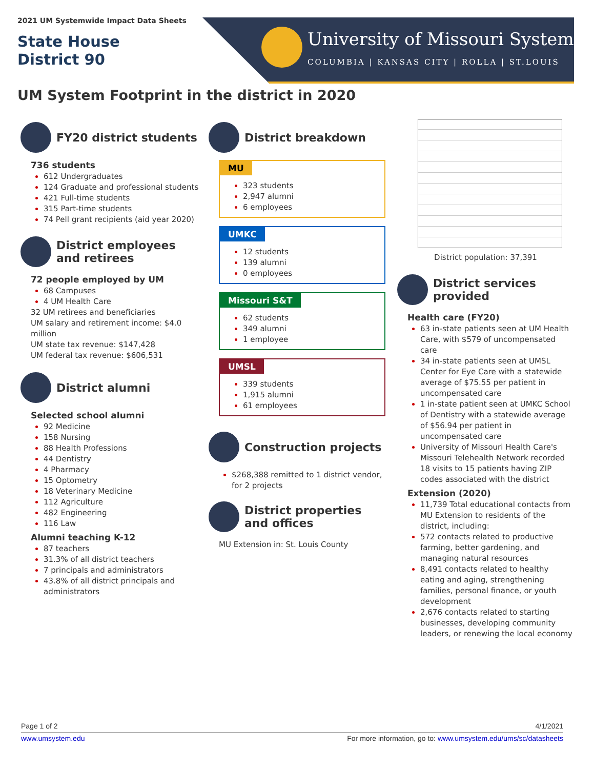2021 UM Systemwide Impact Data Sheets
State House
District 90
University of Missouri System
COLUMBIA | KANSAS CITY | ROLLA | ST.LOUIS
UM System Footprint in the district in 2020
FY20 district students
736 students
612 Undergraduates
124 Graduate and professional students
421 Full-time students
315 Part-time students
74 Pell grant recipients (aid year 2020)
District employees and retirees
72 people employed by UM
68 Campuses
4 UM Health Care
32 UM retirees and beneficiaries
UM salary and retirement income: $4.0 million
UM state tax revenue: $147,428
UM federal tax revenue: $606,531
District alumni
Selected school alumni
92 Medicine
158 Nursing
88 Health Professions
44 Dentistry
4 Pharmacy
15 Optometry
18 Veterinary Medicine
112 Agriculture
482 Engineering
116 Law
Alumni teaching K-12
87 teachers
31.3% of all district teachers
7 principals and administrators
43.8% of all district principals and administrators
District breakdown
MU
323 students
2,947 alumni
6 employees
UMKC
12 students
139 alumni
0 employees
Missouri S&T
62 students
349 alumni
1 employee
UMSL
339 students
1,915 alumni
61 employees
Construction projects
$268,388 remitted to 1 district vendor, for 2 projects
District properties and offices
MU Extension in: St. Louis County
District population: 37,391
District services provided
Health care (FY20)
63 in-state patients seen at UM Health Care, with $579 of uncompensated care
34 in-state patients seen at UMSL Center for Eye Care with a statewide average of $75.55 per patient in uncompensated care
1 in-state patient seen at UMKC School of Dentistry with a statewide average of $56.94 per patient in uncompensated care
University of Missouri Health Care's Missouri Telehealth Network recorded 18 visits to 15 patients having ZIP codes associated with the district
Extension (2020)
11,739 Total educational contacts from MU Extension to residents of the district, including:
572 contacts related to productive farming, better gardening, and managing natural resources
8,491 contacts related to healthy eating and aging, strengthening families, personal finance, or youth development
2,676 contacts related to starting businesses, developing community leaders, or renewing the local economy
Page 1 of 2 4/1/2021
www.umsystem.edu For more information, go to: www.umsystem.edu/ums/sc/datasheets